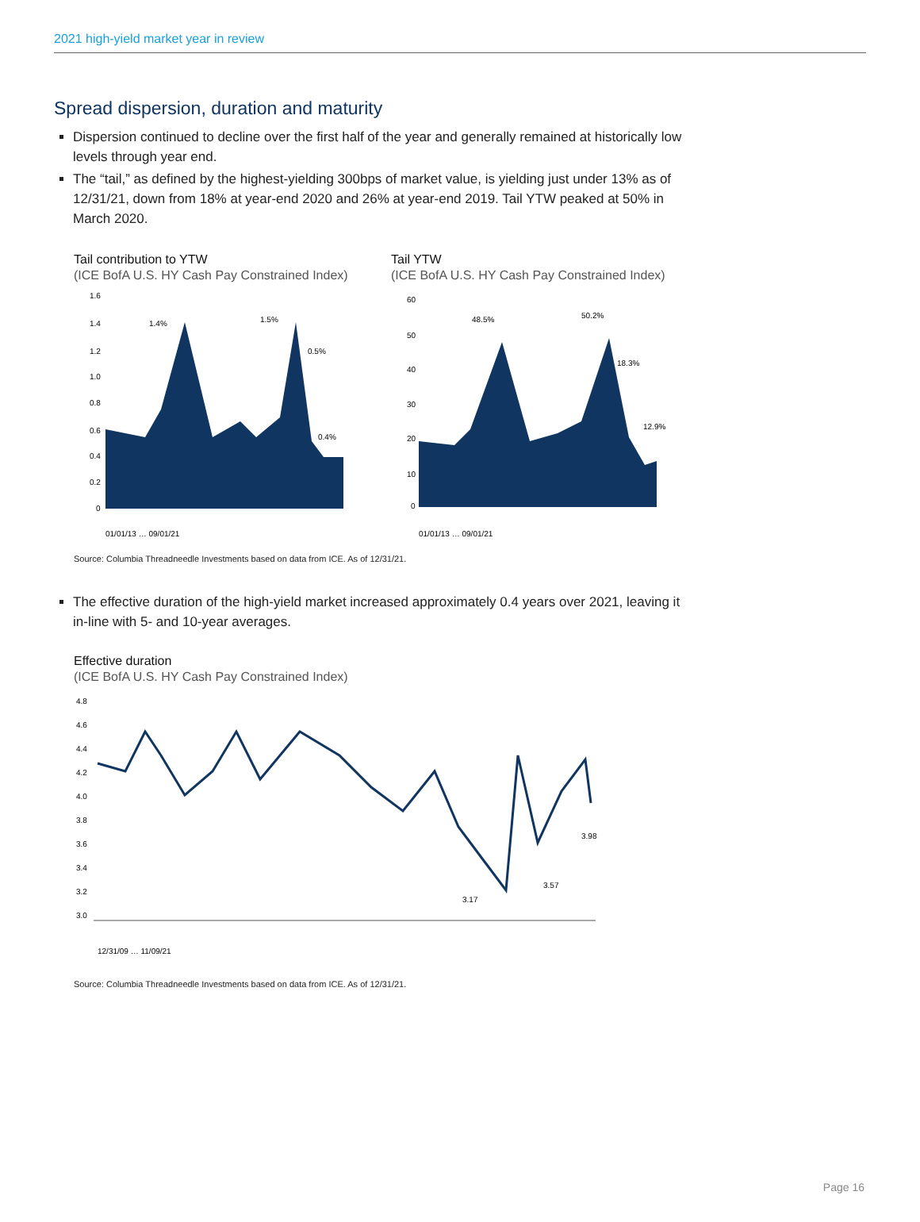2021 high-yield market year in review
Spread dispersion, duration and maturity
Dispersion continued to decline over the first half of the year and generally remained at historically low levels through year end.
The “tail,” as defined by the highest-yielding 300bps of market value, is yielding just under 13% as of 12/31/21, down from 18% at year-end 2020 and 26% at year-end 2019. Tail YTW peaked at 50% in March 2020.
Tail contribution to YTW
(ICE BofA U.S. HY Cash Pay Constrained Index)
1.6
1.4
1.2
1.0
0.8
0.6
0.4
0.2
0
1.4%
1.5%
0.5%
0.4%
01/01/13 … 09/01/21
Tail YTW
(ICE BofA U.S. HY Cash Pay Constrained Index)
60
50
40
30
20
10
0
48.5%
50.2%
18.3%
12.9%
01/01/13 … 09/01/21
Source: Columbia Threadneedle Investments based on data from ICE. As of 12/31/21.
The effective duration of the high-yield market increased approximately 0.4 years over 2021, leaving it in-line with 5- and 10-year averages.
Effective duration
(ICE BofA U.S. HY Cash Pay Constrained Index)
4.8
4.6
4.4
4.2
4.0
3.8
3.6
3.4
3.2
3.0
3.17
3.57
3.98
12/31/09 … 11/09/21
Source: Columbia Threadneedle Investments based on data from ICE. As of 12/31/21.
Page 16